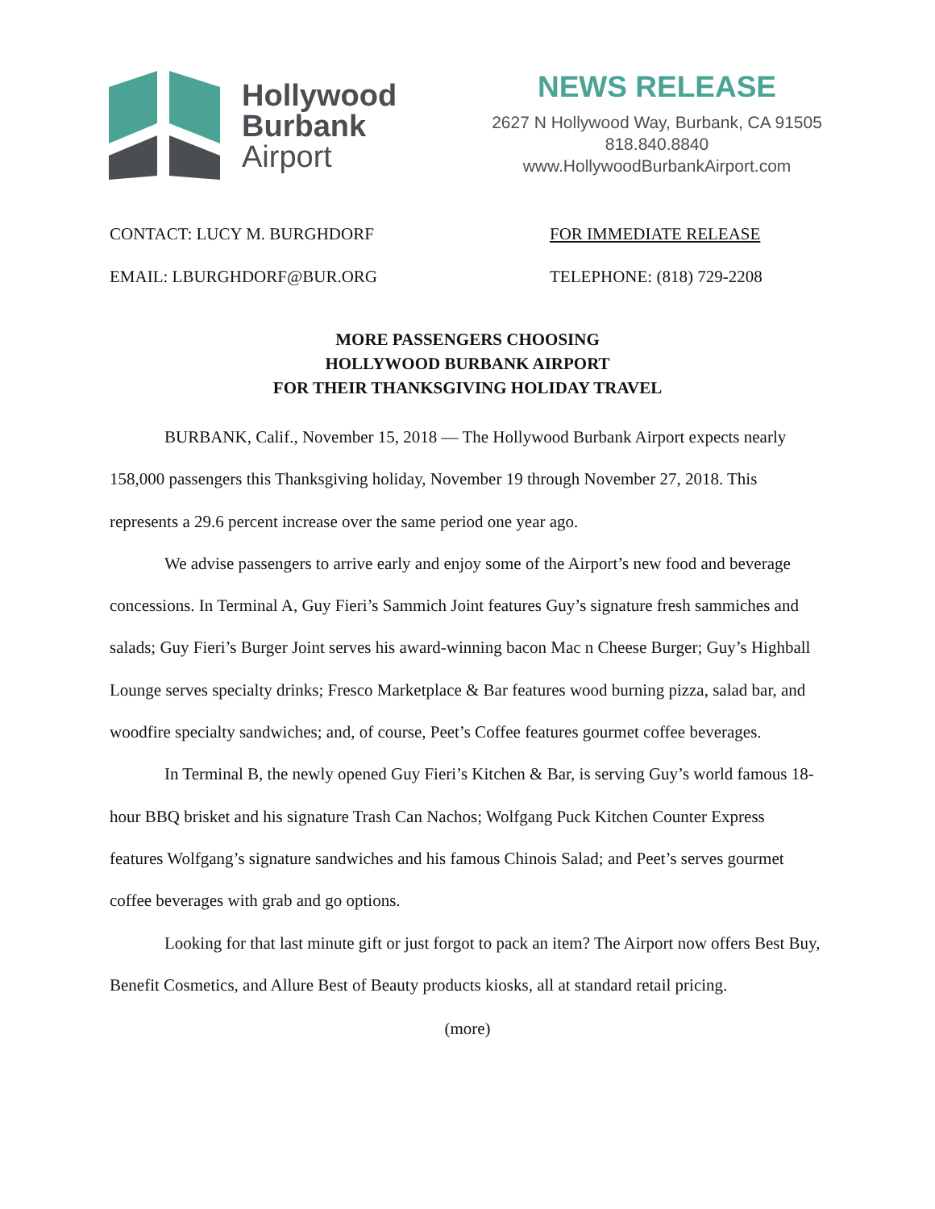Hollywood
Burbank
Airport
NEWS RELEASE
2627 N Hollywood Way, Burbank, CA 91505
818.840.8840
www.HollywoodBurbankAirport.com
CONTACT: LUCY M. BURGHDORF FOR IMMEDIATE RELEASE
EMAIL: LBURGHDORF@BUR.ORG TELEPHONE: (818) 729-2208
MORE PASSENGERS CHOOSING
HOLLYWOOD BURBANK AIRPORT
FOR THEIR THANKSGIVING HOLIDAY TRAVEL
BURBANK, Calif., November 15, 2018 — The Hollywood Burbank Airport expects nearly 158,000 passengers this Thanksgiving holiday, November 19 through November 27, 2018. This represents a 29.6 percent increase over the same period one year ago.
We advise passengers to arrive early and enjoy some of the Airport’s new food and beverage concessions. In Terminal A, Guy Fieri’s Sammich Joint features Guy’s signature fresh sammiches and salads; Guy Fieri’s Burger Joint serves his award-winning bacon Mac n Cheese Burger; Guy’s Highball Lounge serves specialty drinks; Fresco Marketplace & Bar features wood burning pizza, salad bar, and woodfire specialty sandwiches; and, of course, Peet’s Coffee features gourmet coffee beverages.
In Terminal B, the newly opened Guy Fieri’s Kitchen & Bar, is serving Guy’s world famous 18-hour BBQ brisket and his signature Trash Can Nachos; Wolfgang Puck Kitchen Counter Express features Wolfgang’s signature sandwiches and his famous Chinois Salad; and Peet’s serves gourmet coffee beverages with grab and go options.
Looking for that last minute gift or just forgot to pack an item? The Airport now offers Best Buy, Benefit Cosmetics, and Allure Best of Beauty products kiosks, all at standard retail pricing.
(more)